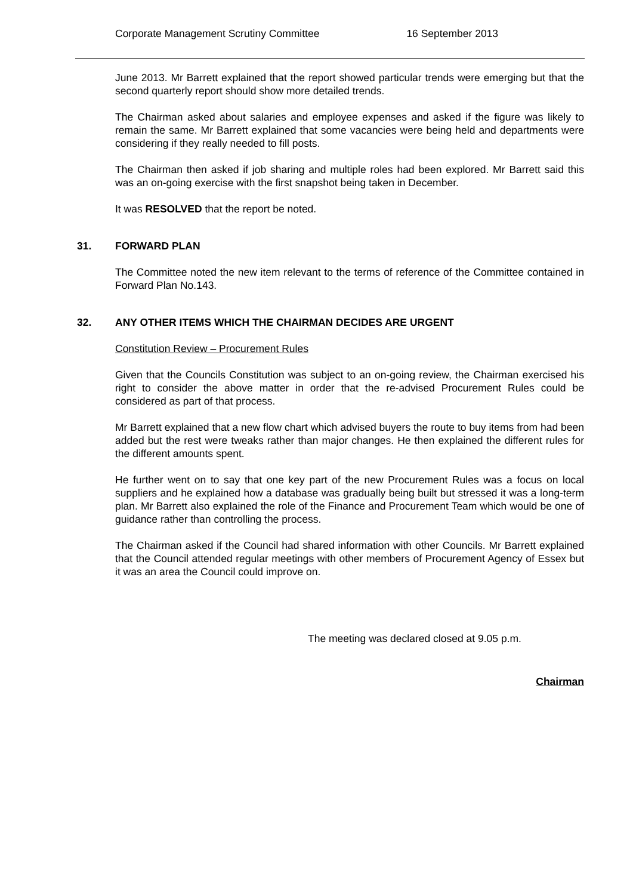Corporate Management Scrutiny Committee 16 September 2013
June 2013. Mr Barrett explained that the report showed particular trends were emerging but that the second quarterly report should show more detailed trends.
The Chairman asked about salaries and employee expenses and asked if the figure was likely to remain the same. Mr Barrett explained that some vacancies were being held and departments were considering if they really needed to fill posts.
The Chairman then asked if job sharing and multiple roles had been explored. Mr Barrett said this was an on-going exercise with the first snapshot being taken in December.
It was RESOLVED that the report be noted.
31. FORWARD PLAN
The Committee noted the new item relevant to the terms of reference of the Committee contained in Forward Plan No.143.
32. ANY OTHER ITEMS WHICH THE CHAIRMAN DECIDES ARE URGENT
Constitution Review – Procurement Rules
Given that the Councils Constitution was subject to an on-going review, the Chairman exercised his right to consider the above matter in order that the re-advised Procurement Rules could be considered as part of that process.
Mr Barrett explained that a new flow chart which advised buyers the route to buy items from had been added but the rest were tweaks rather than major changes. He then explained the different rules for the different amounts spent.
He further went on to say that one key part of the new Procurement Rules was a focus on local suppliers and he explained how a database was gradually being built but stressed it was a long-term plan. Mr Barrett also explained the role of the Finance and Procurement Team which would be one of guidance rather than controlling the process.
The Chairman asked if the Council had shared information with other Councils. Mr Barrett explained that the Council attended regular meetings with other members of Procurement Agency of Essex but it was an area the Council could improve on.
The meeting was declared closed at 9.05 p.m.
Chairman